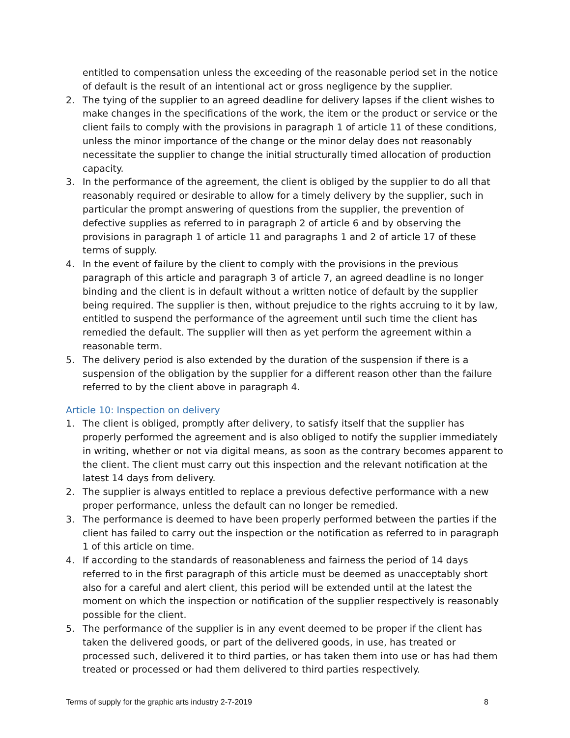entitled to compensation unless the exceeding of the reasonable period set in the notice of default is the result of an intentional act or gross negligence by the supplier.
2. The tying of the supplier to an agreed deadline for delivery lapses if the client wishes to make changes in the specifications of the work, the item or the product or service or the client fails to comply with the provisions in paragraph 1 of article 11 of these conditions, unless the minor importance of the change or the minor delay does not reasonably necessitate the supplier to change the initial structurally timed allocation of production capacity.
3. In the performance of the agreement, the client is obliged by the supplier to do all that reasonably required or desirable to allow for a timely delivery by the supplier, such in particular the prompt answering of questions from the supplier, the prevention of defective supplies as referred to in paragraph 2 of article 6 and by observing the provisions in paragraph 1 of article 11 and paragraphs 1 and 2 of article 17 of these terms of supply.
4. In the event of failure by the client to comply with the provisions in the previous paragraph of this article and paragraph 3 of article 7, an agreed deadline is no longer binding and the client is in default without a written notice of default by the supplier being required. The supplier is then, without prejudice to the rights accruing to it by law, entitled to suspend the performance of the agreement until such time the client has remedied the default. The supplier will then as yet perform the agreement within a reasonable term.
5. The delivery period is also extended by the duration of the suspension if there is a suspension of the obligation by the supplier for a different reason other than the failure referred to by the client above in paragraph 4.
Article 10: Inspection on delivery
1. The client is obliged, promptly after delivery, to satisfy itself that the supplier has properly performed the agreement and is also obliged to notify the supplier immediately in writing, whether or not via digital means, as soon as the contrary becomes apparent to the client. The client must carry out this inspection and the relevant notification at the latest 14 days from delivery.
2. The supplier is always entitled to replace a previous defective performance with a new proper performance, unless the default can no longer be remedied.
3. The performance is deemed to have been properly performed between the parties if the client has failed to carry out the inspection or the notification as referred to in paragraph 1 of this article on time.
4. If according to the standards of reasonableness and fairness the period of 14 days referred to in the first paragraph of this article must be deemed as unacceptably short also for a careful and alert client, this period will be extended until at the latest the moment on which the inspection or notification of the supplier respectively is reasonably possible for the client.
5. The performance of the supplier is in any event deemed to be proper if the client has taken the delivered goods, or part of the delivered goods, in use, has treated or processed such, delivered it to third parties, or has taken them into use or has had them treated or processed or had them delivered to third parties respectively.
Terms of supply for the graphic arts industry 2-7-2019 8